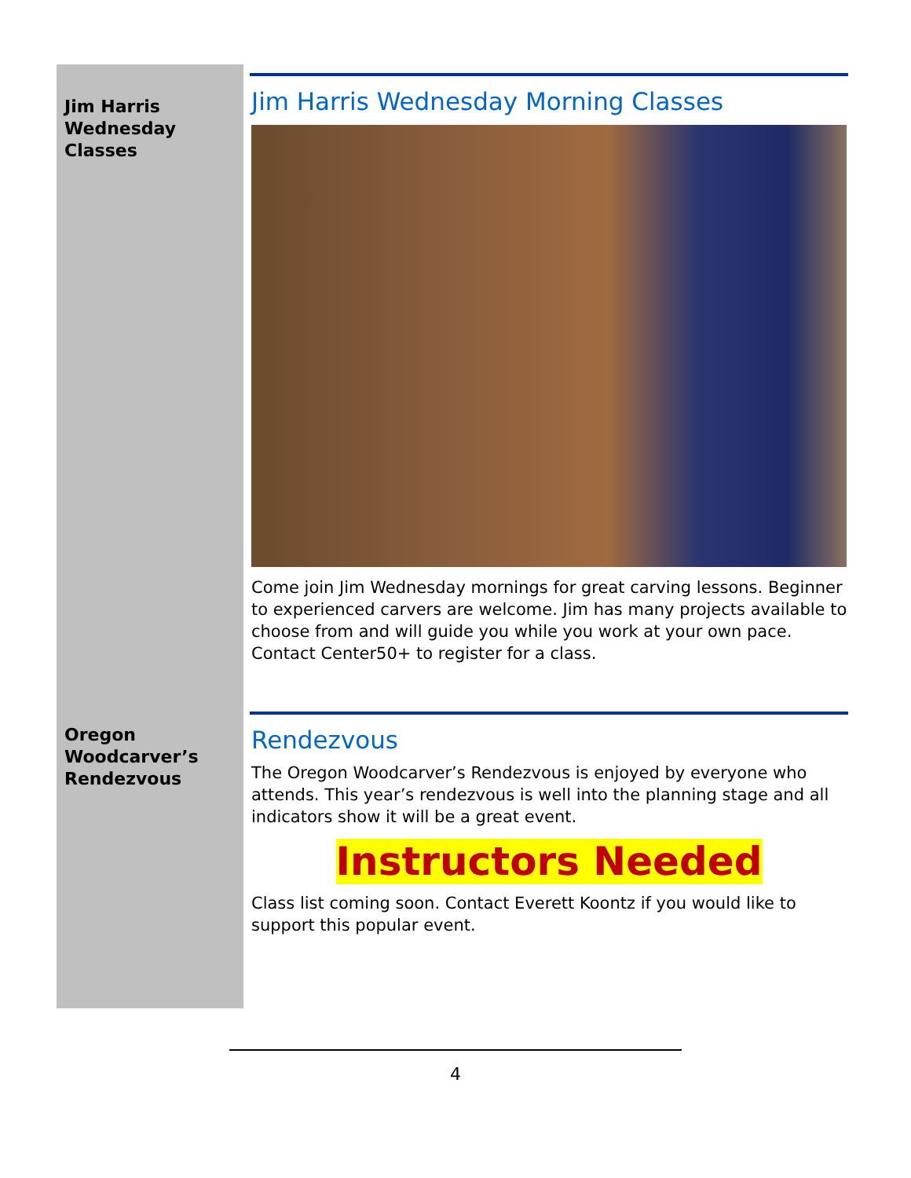Jim Harris Wednesday Classes
Oregon Woodcarver’s Rendezvous
Jim Harris Wednesday Morning Classes
Come join Jim Wednesday mornings for great carving lessons. Beginner to experienced carvers are welcome. Jim has many projects available to choose from and will guide you while you work at your own pace. Contact Center50+ to register for a class.
Rendezvous
The Oregon Woodcarver’s Rendezvous is enjoyed by everyone who attends. This year’s rendezvous is well into the planning stage and all indicators show it will be a great event.
Instructors Needed
Class list coming soon. Contact Everett Koontz if you would like to support this popular event.
4